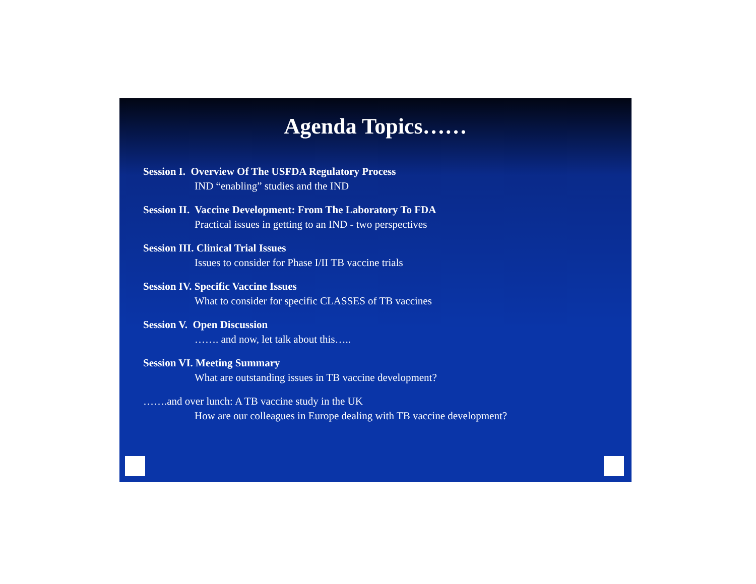Agenda Topics……
Session I. Overview Of The USFDA Regulatory Process
IND “enabling” studies and the IND
Session II. Vaccine Development: From The Laboratory To FDA
Practical issues in getting to an IND - two perspectives
Session III. Clinical Trial Issues
Issues to consider for Phase I/II TB vaccine trials
Session IV. Specific Vaccine Issues
What to consider for specific CLASSES of TB vaccines
Session V. Open Discussion
……. and now, let talk about this…..
Session VI. Meeting Summary
What are outstanding issues in TB vaccine development?
…….and over lunch: A TB vaccine study in the UK
How are our colleagues in Europe dealing with TB vaccine development?